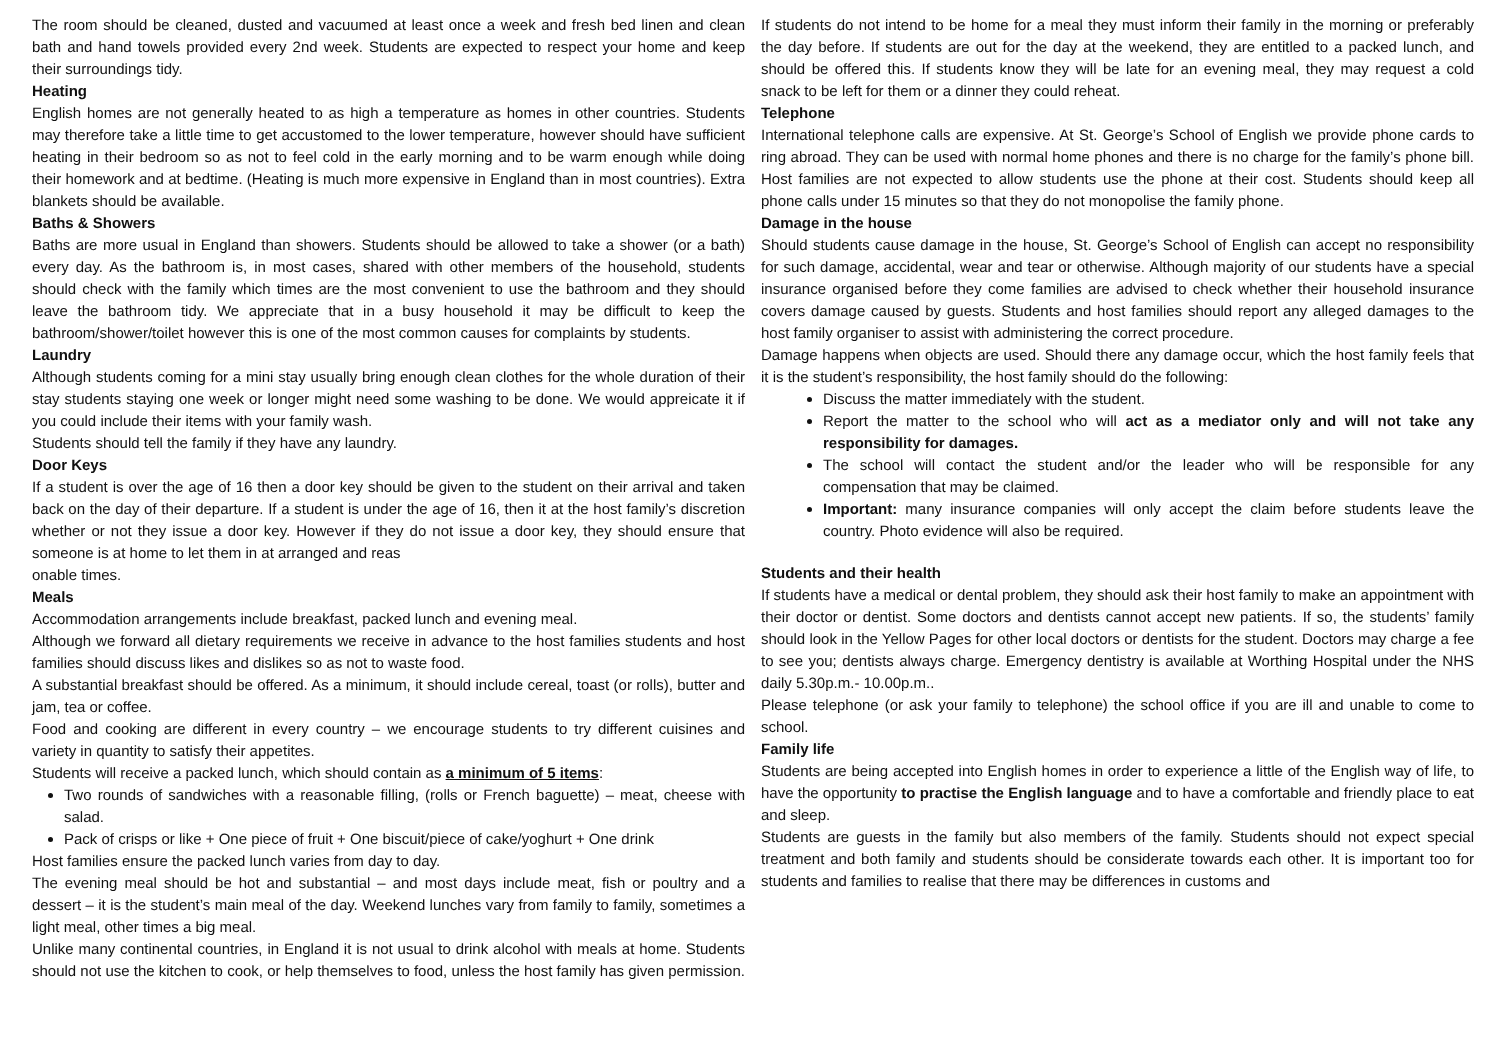The room should be cleaned, dusted and vacuumed at least once a week and fresh bed linen and clean bath and hand towels provided every 2nd week. Students are expected to respect your home and keep their surroundings tidy.
Heating
English homes are not generally heated to as high a temperature as homes in other countries. Students may therefore take a little time to get accustomed to the lower temperature, however should have sufficient heating in their bedroom so as not to feel cold in the early morning and to be warm enough while doing their homework and at bedtime. (Heating is much more expensive in England than in most countries). Extra blankets should be available.
Baths & Showers
Baths are more usual in England than showers. Students should be allowed to take a shower (or a bath) every day. As the bathroom is, in most cases, shared with other members of the household, students should check with the family which times are the most convenient to use the bathroom and they should leave the bathroom tidy. We appreciate that in a busy household it may be difficult to keep the bathroom/shower/toilet however this is one of the most common causes for complaints by students.
Laundry
Although students coming for a mini stay usually bring enough clean clothes for the whole duration of their stay students staying one week or longer might need some washing to be done. We would appreicate it if you could include their items with your family wash.
Students should tell the family if they have any laundry.
Door Keys
If a student is over the age of 16 then a door key should be given to the student on their arrival and taken back on the day of their departure. If a student is under the age of 16, then it at the host family’s discretion whether or not they issue a door key. However if they do not issue a door key, they should ensure that someone is at home to let them in at arranged and reas
onable times.
Meals
Accommodation arrangements include breakfast, packed lunch and evening meal.
Although we forward all dietary requirements we receive in advance to the host families students and host families should discuss likes and dislikes so as not to waste food.
A substantial breakfast should be offered. As a minimum, it should include cereal, toast (or rolls), butter and jam, tea or coffee.
Food and cooking are different in every country – we encourage students to try different cuisines and variety in quantity to satisfy their appetites.
Students will receive a packed lunch, which should contain as a minimum of 5 items:
Two rounds of sandwiches with a reasonable filling, (rolls or French baguette) – meat, cheese with salad.
Pack of crisps or like + One piece of fruit + One biscuit/piece of cake/yoghurt + One drink
Host families ensure the packed lunch varies from day to day.
The evening meal should be hot and substantial – and most days include meat, fish or poultry and a dessert – it is the student’s main meal of the day. Weekend lunches vary from family to family, sometimes a light meal, other times a big meal.
Unlike many continental countries, in England it is not usual to drink alcohol with meals at home. Students should not use the kitchen to cook, or help themselves to food, unless the host family has given permission.
If students do not intend to be home for a meal they must inform their family in the morning or preferably the day before. If students are out for the day at the weekend, they are entitled to a packed lunch, and should be offered this. If students know they will be late for an evening meal, they may request a cold snack to be left for them or a dinner they could reheat.
Telephone
International telephone calls are expensive. At St. George’s School of English we provide phone cards to ring abroad. They can be used with normal home phones and there is no charge for the family’s phone bill. Host families are not expected to allow students use the phone at their cost. Students should keep all phone calls under 15 minutes so that they do not monopolise the family phone.
Damage in the house
Should students cause damage in the house, St. George’s School of English can accept no responsibility for such damage, accidental, wear and tear or otherwise. Although majority of our students have a special insurance organised before they come families are advised to check whether their household insurance covers damage caused by guests. Students and host families should report any alleged damages to the host family organiser to assist with administering the correct procedure.
Damage happens when objects are used. Should there any damage occur, which the host family feels that it is the student’s responsibility, the host family should do the following:
Discuss the matter immediately with the student.
Report the matter to the school who will act as a mediator only and will not take any responsibility for damages.
The school will contact the student and/or the leader who will be responsible for any compensation that may be claimed.
Important: many insurance companies will only accept the claim before students leave the country. Photo evidence will also be required.
Students and their health
If students have a medical or dental problem, they should ask their host family to make an appointment with their doctor or dentist. Some doctors and dentists cannot accept new patients. If so, the students’ family should look in the Yellow Pages for other local doctors or dentists for the student. Doctors may charge a fee to see you; dentists always charge. Emergency dentistry is available at Worthing Hospital under the NHS daily 5.30p.m.- 10.00p.m..
Please telephone (or ask your family to telephone) the school office if you are ill and unable to come to school.
Family life
Students are being accepted into English homes in order to experience a little of the English way of life, to have the opportunity to practise the English language and to have a comfortable and friendly place to eat and sleep.
Students are guests in the family but also members of the family. Students should not expect special treatment and both family and students should be considerate towards each other. It is important too for students and families to realise that there may be differences in customs and